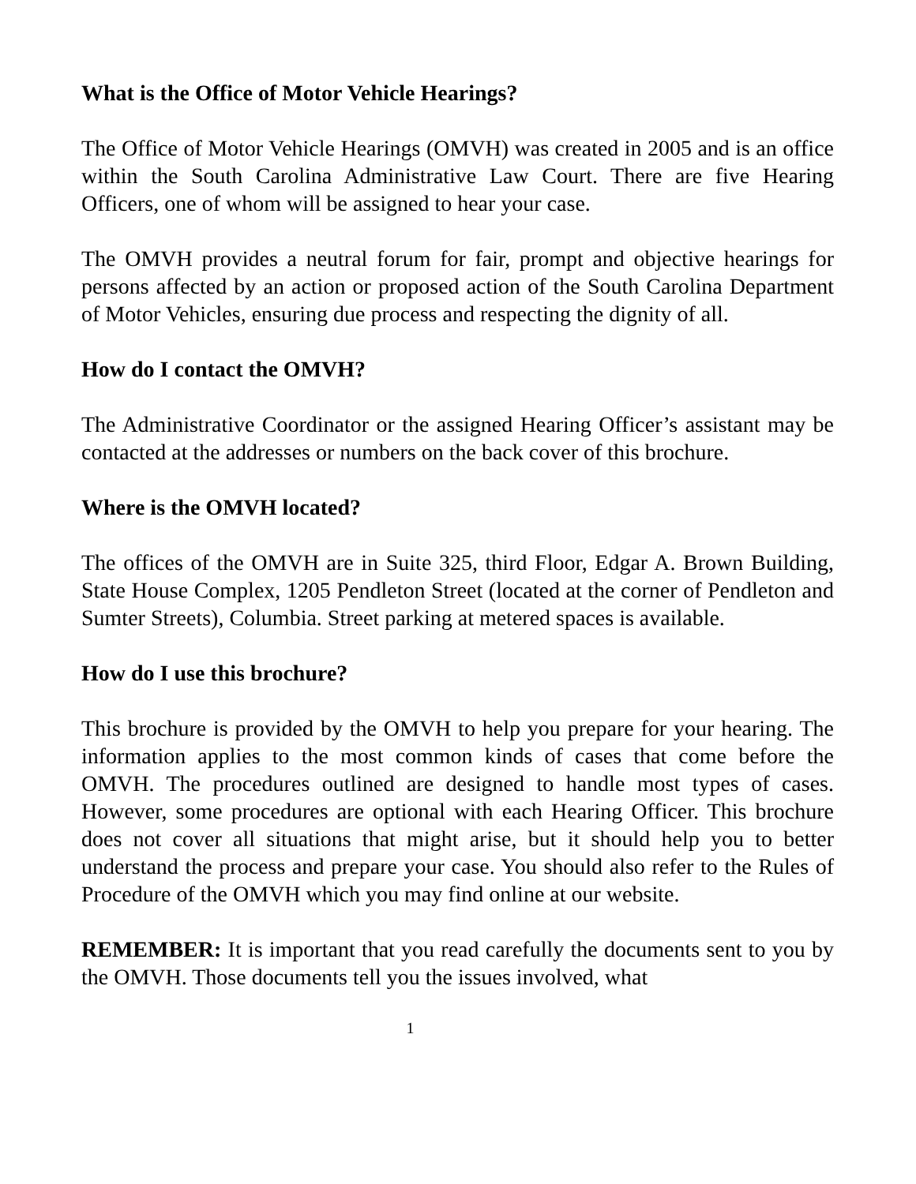What is the Office of Motor Vehicle Hearings?
The Office of Motor Vehicle Hearings (OMVH) was created in 2005 and is an office within the South Carolina Administrative Law Court. There are five Hearing Officers, one of whom will be assigned to hear your case.
The OMVH provides a neutral forum for fair, prompt and objective hearings for persons affected by an action or proposed action of the South Carolina Department of Motor Vehicles, ensuring due process and respecting the dignity of all.
How do I contact the OMVH?
The Administrative Coordinator or the assigned Hearing Officer’s assistant may be contacted at the addresses or numbers on the back cover of this brochure.
Where is the OMVH located?
The offices of the OMVH are in Suite 325, third Floor, Edgar A. Brown Building, State House Complex, 1205 Pendleton Street (located at the corner of Pendleton and Sumter Streets), Columbia. Street parking at metered spaces is available.
How do I use this brochure?
This brochure is provided by the OMVH to help you prepare for your hearing. The information applies to the most common kinds of cases that come before the OMVH. The procedures outlined are designed to handle most types of cases. However, some procedures are optional with each Hearing Officer. This brochure does not cover all situations that might arise, but it should help you to better understand the process and prepare your case. You should also refer to the Rules of Procedure of the OMVH which you may find online at our website.
REMEMBER: It is important that you read carefully the documents sent to you by the OMVH. Those documents tell you the issues involved, what
1